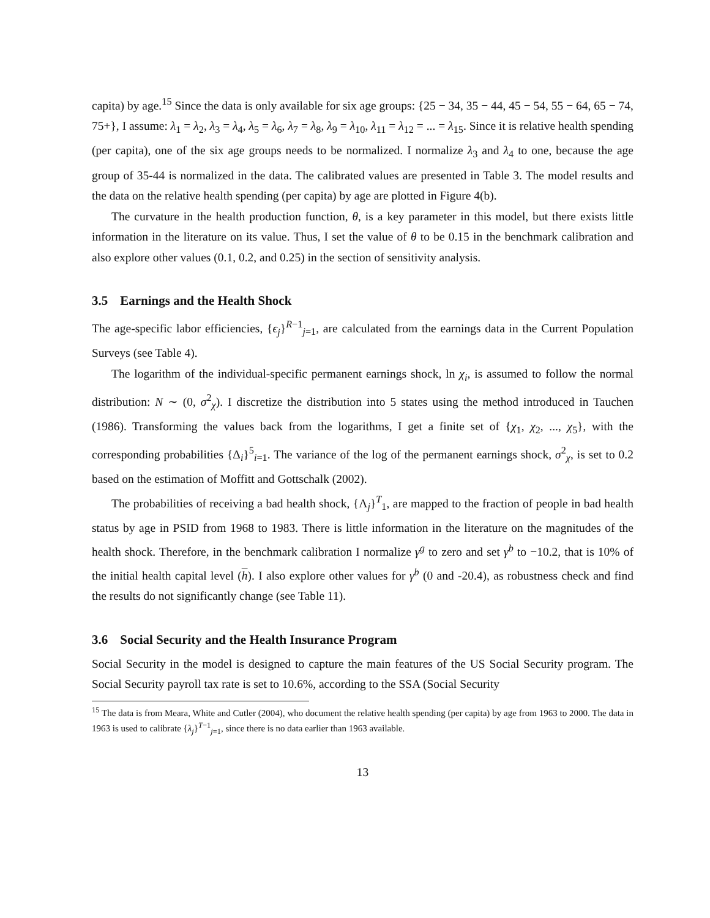capita) by age.<sup>15</sup> Since the data is only available for six age groups: {25 − 34, 35 − 44, 45 − 54, 55 − 64, 65 − 74, 75+}, I assume: λ<sub>1</sub> = λ<sub>2</sub>, λ<sub>3</sub> = λ<sub>4</sub>, λ<sub>5</sub> = λ<sub>6</sub>, λ<sub>7</sub> = λ<sub>8</sub>, λ<sub>9</sub> = λ<sub>10</sub>, λ<sub>11</sub> = λ<sub>12</sub> = ... = λ<sub>15</sub>. Since it is relative health spending (per capita), one of the six age groups needs to be normalized. I normalize λ<sub>3</sub> and λ<sub>4</sub> to one, because the age group of 35-44 is normalized in the data. The calibrated values are presented in Table 3. The model results and the data on the relative health spending (per capita) by age are plotted in Figure 4(b).
The curvature in the health production function, θ, is a key parameter in this model, but there exists little information in the literature on its value. Thus, I set the value of θ to be 0.15 in the benchmark calibration and also explore other values (0.1, 0.2, and 0.25) in the section of sensitivity analysis.
3.5 Earnings and the Health Shock
The age-specific labor efficiencies, {ϵ<sub>j</sub>}<sup>R−1</sup><sub>j=1</sub>, are calculated from the earnings data in the Current Population Surveys (see Table 4).
The logarithm of the individual-specific permanent earnings shock, ln χ<sub>i</sub>, is assumed to follow the normal distribution: N ∼ (0, σ<sup>2</sup><sub>χ</sub>). I discretize the distribution into 5 states using the method introduced in Tauchen (1986). Transforming the values back from the logarithms, I get a finite set of {χ<sub>1</sub>, χ<sub>2</sub>, ..., χ<sub>5</sub>}, with the corresponding probabilities {Δ<sub>i</sub>}<sup>5</sup><sub>i=1</sub>. The variance of the log of the permanent earnings shock, σ<sup>2</sup><sub>χ</sub>, is set to 0.2 based on the estimation of Moffitt and Gottschalk (2002).
The probabilities of receiving a bad health shock, {Λ<sub>j</sub>}<sup>T</sup><sub>1</sub>, are mapped to the fraction of people in bad health status by age in PSID from 1968 to 1983. There is little information in the literature on the magnitudes of the health shock. Therefore, in the benchmark calibration I normalize γ<sup>g</sup> to zero and set γ<sup>b</sup> to −10.2, that is 10% of the initial health capital level (h). I also explore other values for γ<sup>b</sup> (0 and -20.4), as robustness check and find the results do not significantly change (see Table 11).
3.6 Social Security and the Health Insurance Program
Social Security in the model is designed to capture the main features of the US Social Security program. The Social Security payroll tax rate is set to 10.6%, according to the SSA (Social Security
<sup>15</sup> The data is from Meara, White and Cutler (2004), who document the relative health spending (per capita) by age from 1963 to 2000. The data in 1963 is used to calibrate {λ<sub>j</sub>}<sup>T−1</sup><sub>j=1</sub>, since there is no data earlier than 1963 available.
13